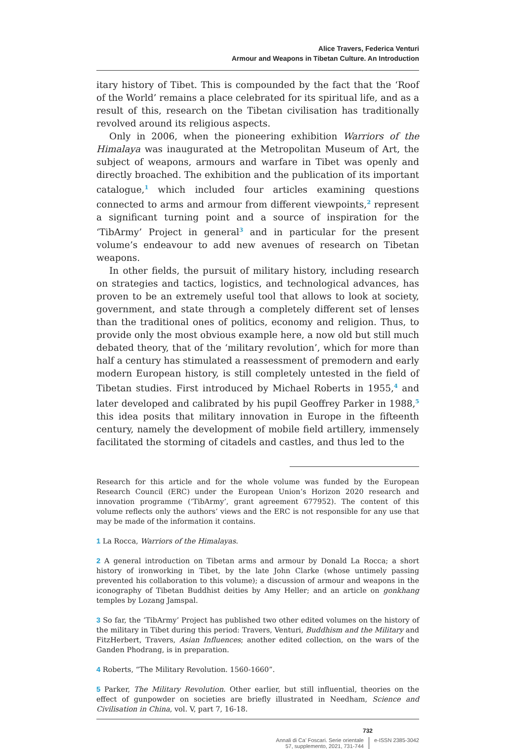Alice Travers, Federica Venturi
Armour and Weapons in Tibetan Culture. An Introduction
itary history of Tibet. This is compounded by the fact that the ‘Roof of the World’ remains a place celebrated for its spiritual life, and as a result of this, research on the Tibetan civilisation has traditionally revolved around its religious aspects.
Only in 2006, when the pioneering exhibition Warriors of the Himalaya was inaugurated at the Metropolitan Museum of Art, the subject of weapons, armours and warfare in Tibet was openly and directly broached. The exhibition and the publication of its important catalogue,<sup>1</sup> which included four articles examining questions connected to arms and armour from different viewpoints,<sup>2</sup> represent a significant turning point and a source of inspiration for the ‘TibArmy’ Project in general<sup>3</sup> and in particular for the present volume’s endeavour to add new avenues of research on Tibetan weapons.
In other fields, the pursuit of military history, including research on strategies and tactics, logistics, and technological advances, has proven to be an extremely useful tool that allows to look at society, government, and state through a completely different set of lenses than the traditional ones of politics, economy and religion. Thus, to provide only the most obvious example here, a now old but still much debated theory, that of the ‘military revolution’, which for more than half a century has stimulated a reassessment of premodern and early modern European history, is still completely untested in the field of Tibetan studies. First introduced by Michael Roberts in 1955,<sup>4</sup> and later developed and calibrated by his pupil Geoffrey Parker in 1988,<sup>5</sup> this idea posits that military innovation in Europe in the fifteenth century, namely the development of mobile field artillery, immensely facilitated the storming of citadels and castles, and thus led to the
Research for this article and for the whole volume was funded by the European Research Council (ERC) under the European Union’s Horizon 2020 research and innovation programme (‘TibArmy’, grant agreement 677952). The content of this volume reflects only the authors’ views and the ERC is not responsible for any use that may be made of the information it contains.
1 La Rocca, Warriors of the Himalayas.
2 A general introduction on Tibetan arms and armour by Donald La Rocca; a short history of ironworking in Tibet, by the late John Clarke (whose untimely passing prevented his collaboration to this volume); a discussion of armour and weapons in the iconography of Tibetan Buddhist deities by Amy Heller; and an article on gonkhang temples by Lozang Jamspal.
3 So far, the ‘TibArmy’ Project has published two other edited volumes on the history of the military in Tibet during this period: Travers, Venturi, Buddhism and the Military and FitzHerbert, Travers, Asian Influences; another edited collection, on the wars of the Ganden Phodrang, is in preparation.
4 Roberts, “The Military Revolution. 1560-1660”.
5 Parker, The Military Revolution. Other earlier, but still influential, theories on the effect of gunpowder on societies are briefly illustrated in Needham, Science and Civilisation in China, vol. V, part 7, 16-18.
732
Annali di Ca’ Foscari. Serie orientale
57, supplemento, 2021, 731-744
e-ISSN 2385-3042